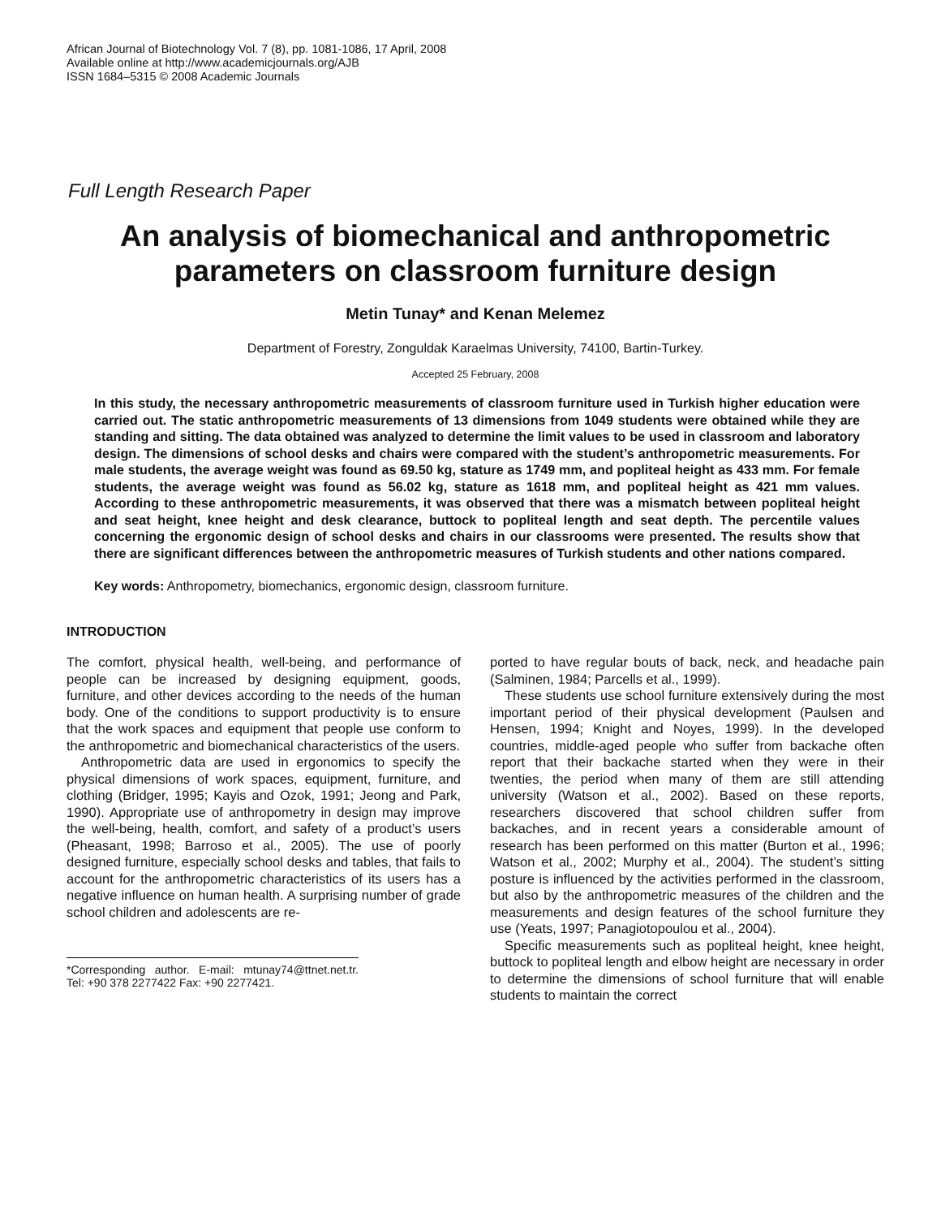African Journal of Biotechnology Vol. 7 (8), pp. 1081-1086, 17 April, 2008
Available online at http://www.academicjournals.org/AJB
ISSN 1684–5315 © 2008 Academic Journals
Full Length Research Paper
An analysis of biomechanical and anthropometric parameters on classroom furniture design
Metin Tunay* and Kenan Melemez
Department of Forestry, Zonguldak Karaelmas University, 74100, Bartin-Turkey.
Accepted 25 February, 2008
In this study, the necessary anthropometric measurements of classroom furniture used in Turkish higher education were carried out. The static anthropometric measurements of 13 dimensions from 1049 students were obtained while they are standing and sitting. The data obtained was analyzed to determine the limit values to be used in classroom and laboratory design. The dimensions of school desks and chairs were compared with the student’s anthropometric measurements. For male students, the average weight was found as 69.50 kg, stature as 1749 mm, and popliteal height as 433 mm. For female students, the average weight was found as 56.02 kg, stature as 1618 mm, and popliteal height as 421 mm values. According to these anthropometric measurements, it was observed that there was a mismatch between popliteal height and seat height, knee height and desk clearance, buttock to popliteal length and seat depth. The percentile values concerning the ergonomic design of school desks and chairs in our classrooms were presented. The results show that there are significant differences between the anthropometric measures of Turkish students and other nations compared.
Key words: Anthropometry, biomechanics, ergonomic design, classroom furniture.
INTRODUCTION
The comfort, physical health, well-being, and performance of people can be increased by designing equipment, goods, furniture, and other devices according to the needs of the human body. One of the conditions to support productivity is to ensure that the work spaces and equipment that people use conform to the anthropometric and biomechanical characteristics of the users.
Anthropometric data are used in ergonomics to specify the physical dimensions of work spaces, equipment, furniture, and clothing (Bridger, 1995; Kayis and Ozok, 1991; Jeong and Park, 1990). Appropriate use of anthropometry in design may improve the well-being, health, comfort, and safety of a product’s users (Pheasant, 1998; Barroso et al., 2005). The use of poorly designed furniture, especially school desks and tables, that fails to account for the anthropometric characteristics of its users has a negative influence on human health. A surprising number of grade school children and adolescents are re-
*Corresponding author. E-mail: mtunay74@ttnet.net.tr. Tel: +90 378 2277422 Fax: +90 2277421.
ported to have regular bouts of back, neck, and headache pain (Salminen, 1984; Parcells et al., 1999).
These students use school furniture extensively during the most important period of their physical development (Paulsen and Hensen, 1994; Knight and Noyes, 1999). In the developed countries, middle-aged people who suffer from backache often report that their backache started when they were in their twenties, the period when many of them are still attending university (Watson et al., 2002). Based on these reports, researchers discovered that school children suffer from backaches, and in recent years a considerable amount of research has been performed on this matter (Burton et al., 1996; Watson et al., 2002; Murphy et al., 2004). The student’s sitting posture is influenced by the activities performed in the classroom, but also by the anthropometric measures of the children and the measurements and design features of the school furniture they use (Yeats, 1997; Panagiotopoulou et al., 2004).
Specific measurements such as popliteal height, knee height, buttock to popliteal length and elbow height are necessary in order to determine the dimensions of school furniture that will enable students to maintain the correct